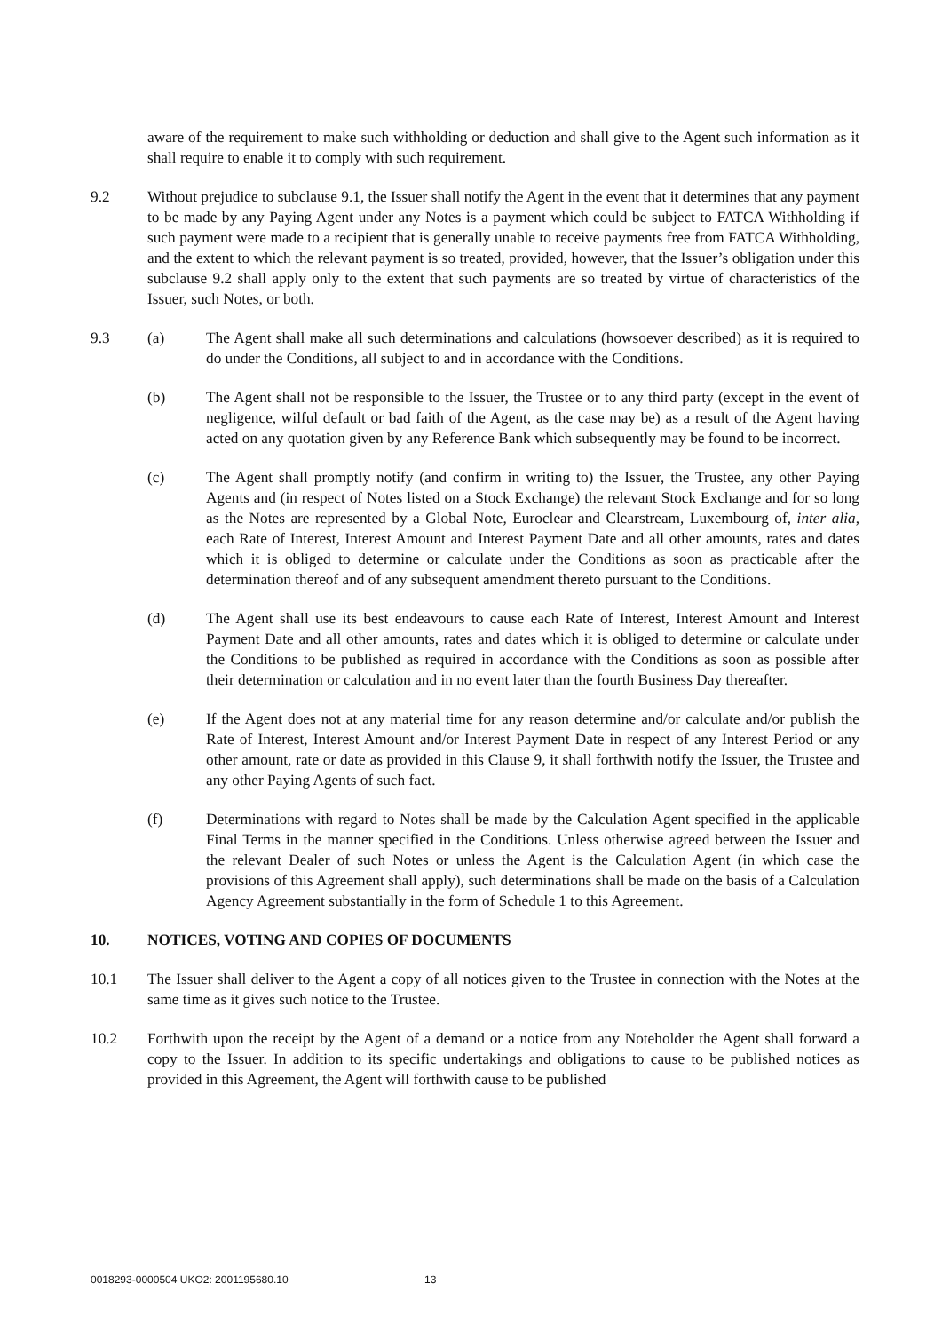aware of the requirement to make such withholding or deduction and shall give to the Agent such information as it shall require to enable it to comply with such requirement.
9.2 Without prejudice to subclause 9.1, the Issuer shall notify the Agent in the event that it determines that any payment to be made by any Paying Agent under any Notes is a payment which could be subject to FATCA Withholding if such payment were made to a recipient that is generally unable to receive payments free from FATCA Withholding, and the extent to which the relevant payment is so treated, provided, however, that the Issuer’s obligation under this subclause 9.2 shall apply only to the extent that such payments are so treated by virtue of characteristics of the Issuer, such Notes, or both.
9.3 (a) The Agent shall make all such determinations and calculations (howsoever described) as it is required to do under the Conditions, all subject to and in accordance with the Conditions.
(b) The Agent shall not be responsible to the Issuer, the Trustee or to any third party (except in the event of negligence, wilful default or bad faith of the Agent, as the case may be) as a result of the Agent having acted on any quotation given by any Reference Bank which subsequently may be found to be incorrect.
(c) The Agent shall promptly notify (and confirm in writing to) the Issuer, the Trustee, any other Paying Agents and (in respect of Notes listed on a Stock Exchange) the relevant Stock Exchange and for so long as the Notes are represented by a Global Note, Euroclear and Clearstream, Luxembourg of, inter alia, each Rate of Interest, Interest Amount and Interest Payment Date and all other amounts, rates and dates which it is obliged to determine or calculate under the Conditions as soon as practicable after the determination thereof and of any subsequent amendment thereto pursuant to the Conditions.
(d) The Agent shall use its best endeavours to cause each Rate of Interest, Interest Amount and Interest Payment Date and all other amounts, rates and dates which it is obliged to determine or calculate under the Conditions to be published as required in accordance with the Conditions as soon as possible after their determination or calculation and in no event later than the fourth Business Day thereafter.
(e) If the Agent does not at any material time for any reason determine and/or calculate and/or publish the Rate of Interest, Interest Amount and/or Interest Payment Date in respect of any Interest Period or any other amount, rate or date as provided in this Clause 9, it shall forthwith notify the Issuer, the Trustee and any other Paying Agents of such fact.
(f) Determinations with regard to Notes shall be made by the Calculation Agent specified in the applicable Final Terms in the manner specified in the Conditions. Unless otherwise agreed between the Issuer and the relevant Dealer of such Notes or unless the Agent is the Calculation Agent (in which case the provisions of this Agreement shall apply), such determinations shall be made on the basis of a Calculation Agency Agreement substantially in the form of Schedule 1 to this Agreement.
10. NOTICES, VOTING AND COPIES OF DOCUMENTS
10.1 The Issuer shall deliver to the Agent a copy of all notices given to the Trustee in connection with the Notes at the same time as it gives such notice to the Trustee.
10.2 Forthwith upon the receipt by the Agent of a demand or a notice from any Noteholder the Agent shall forward a copy to the Issuer. In addition to its specific undertakings and obligations to cause to be published notices as provided in this Agreement, the Agent will forthwith cause to be published
0018293-0000504 UKO2: 2001195680.10 13